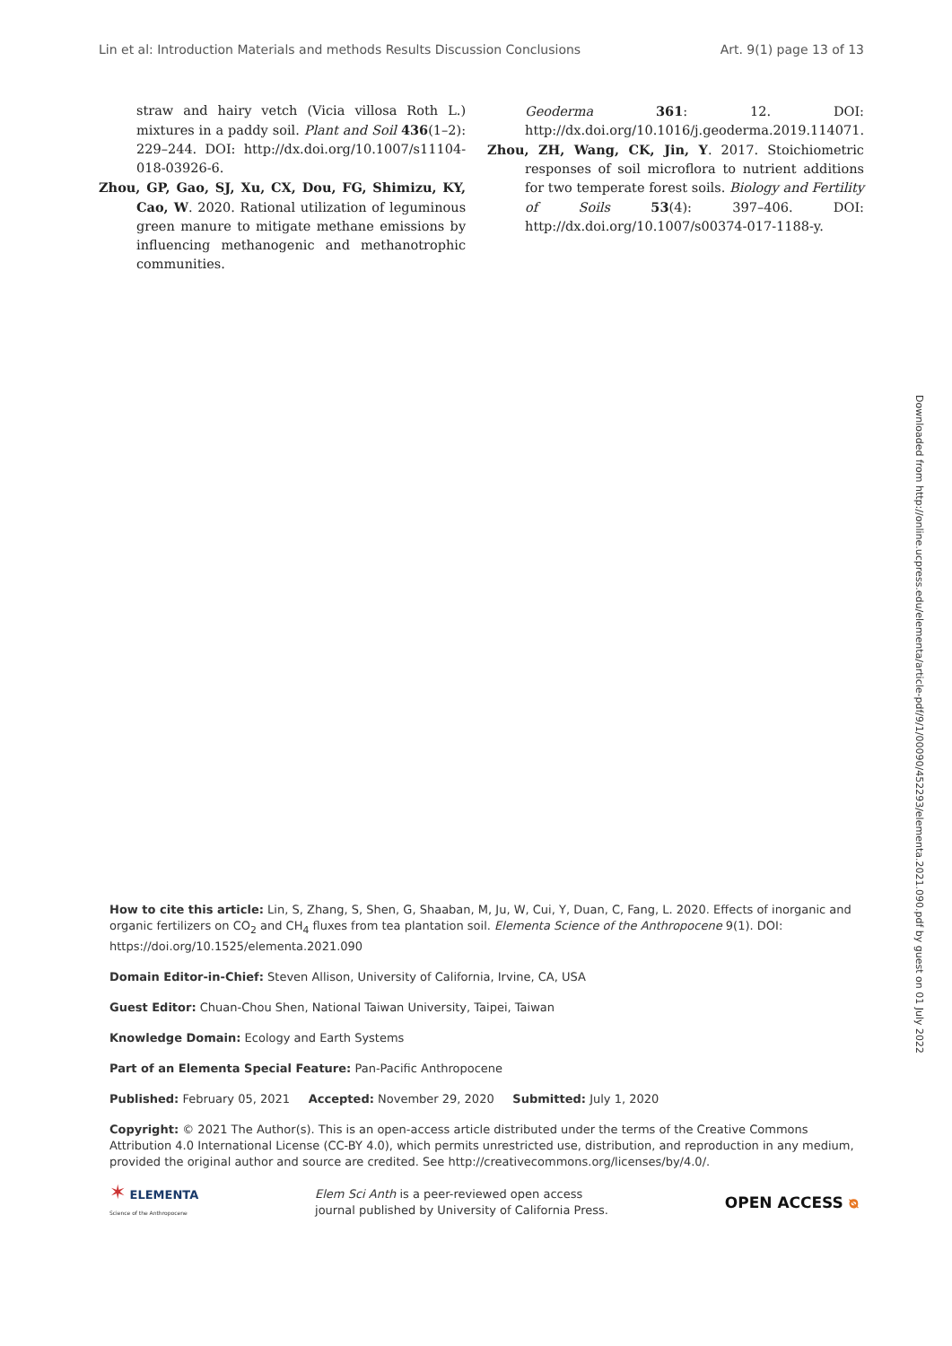Lin et al: Introduction Materials and methods Results Discussion Conclusions Art. 9(1) page 13 of 13
straw and hairy vetch (Vicia villosa Roth L.) mixtures in a paddy soil. Plant and Soil 436(1–2): 229–244. DOI: http://dx.doi.org/10.1007/s11104-018-03926-6.
Zhou, GP, Gao, SJ, Xu, CX, Dou, FG, Shimizu, KY, Cao, W. 2020. Rational utilization of leguminous green manure to mitigate methane emissions by influencing methanogenic and methanotrophic communities.
Geoderma 361: 12. DOI: http://dx.doi.org/10.1016/j.geoderma.2019.114071.
Zhou, ZH, Wang, CK, Jin, Y. 2017. Stoichiometric responses of soil microflora to nutrient additions for two temperate forest soils. Biology and Fertility of Soils 53(4): 397–406. DOI: http://dx.doi.org/10.1007/s00374-017-1188-y.
Downloaded from http://online.ucpress.edu/elementa/article-pdf/9/1/00090/452293/elementa.2021.090.pdf by guest on 01 July 2022
How to cite this article: Lin, S, Zhang, S, Shen, G, Shaaban, M, Ju, W, Cui, Y, Duan, C, Fang, L. 2020. Effects of inorganic and organic fertilizers on CO<sub>2</sub> and CH<sub>4</sub> fluxes from tea plantation soil. Elementa Science of the Anthropocene 9(1). DOI: https://doi.org/10.1525/elementa.2021.090
Domain Editor-in-Chief: Steven Allison, University of California, Irvine, CA, USA
Guest Editor: Chuan-Chou Shen, National Taiwan University, Taipei, Taiwan
Knowledge Domain: Ecology and Earth Systems
Part of an Elementa Special Feature: Pan-Pacific Anthropocene
Published: February 05, 2021 Accepted: November 29, 2020 Submitted: July 1, 2020
Copyright: © 2021 The Author(s). This is an open-access article distributed under the terms of the Creative Commons Attribution 4.0 International License (CC-BY 4.0), which permits unrestricted use, distribution, and reproduction in any medium, provided the original author and source are credited. See http://creativecommons.org/licenses/by/4.0/.
✶ ELEMENTA
Science of the Anthropocene
Elem Sci Anth is a peer-reviewed open access
journal published by University of California Press.
OPEN ACCESS ᴓ